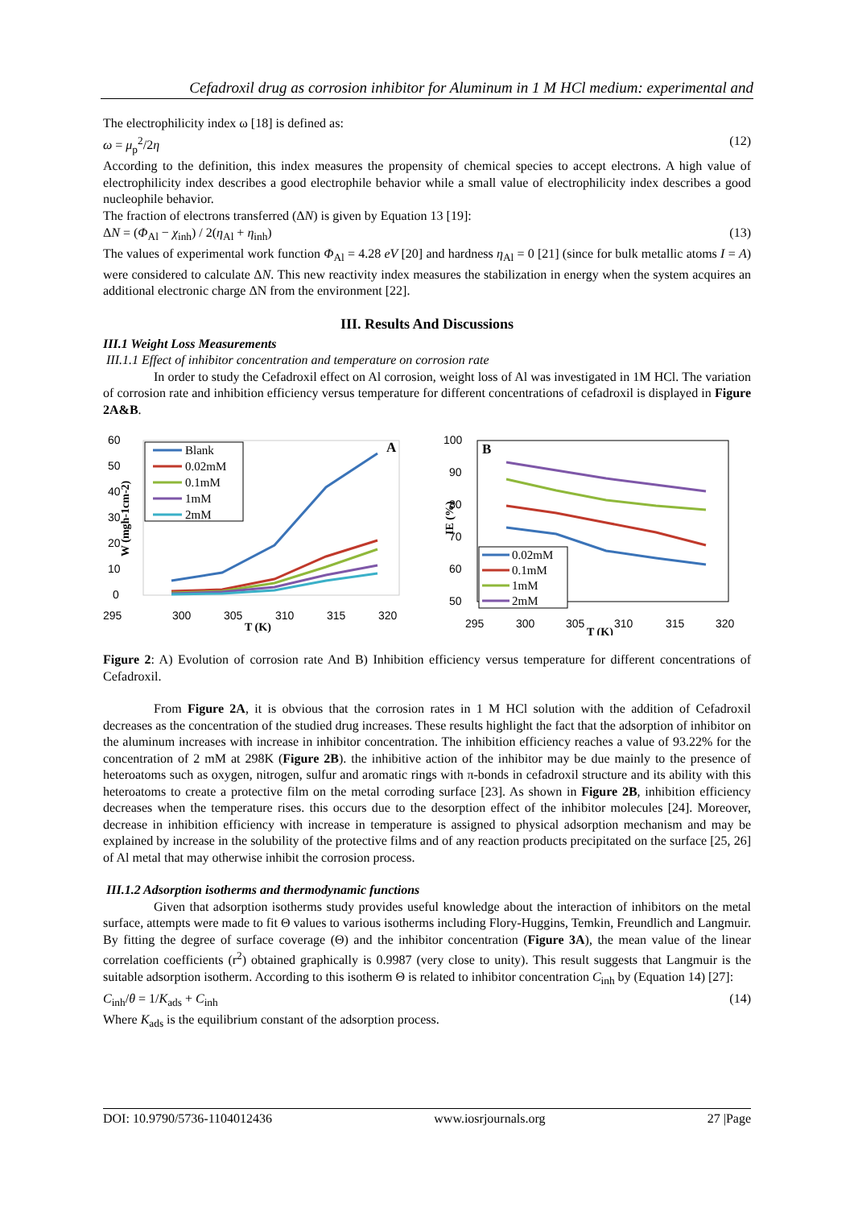Cefadroxil drug as corrosion inhibitor for Aluminum in 1 M HCl medium: experimental and
The electrophilicity index ω [18] is defined as:
ω = μ<sub>p</sub><sup>2</sup>/2η (12)
According to the definition, this index measures the propensity of chemical species to accept electrons. A high value of electrophilicity index describes a good electrophile behavior while a small value of electrophilicity index describes a good nucleophile behavior.
The fraction of electrons transferred (ΔN) is given by Equation 13 [19]:
ΔN = (Φ<sub>Al</sub> − χ<sub>inh</sub>) / 2(η<sub>Al</sub> + η<sub>inh</sub>) (13)
The values of experimental work function Φ<sub>Al</sub> = 4.28 eV [20] and hardness η<sub>Al</sub> = 0 [21] (since for bulk metallic atoms I = A) were considered to calculate ΔN. This new reactivity index measures the stabilization in energy when the system acquires an additional electronic charge ΔN from the environment [22].
III. Results And Discussions
III.1 Weight Loss Measurements
III.1.1 Effect of inhibitor concentration and temperature on corrosion rate
In order to study the Cefadroxil effect on Al corrosion, weight loss of Al was investigated in 1M HCl. The variation of corrosion rate and inhibition efficiency versus temperature for different concentrations of cefadroxil is displayed in Figure 2A&B.
60
50
40
30
20
10
0
295
300
305
310
315
320
T (K)
W (mgh-1cm-2)
A
Blank
0.02mM
0.1mM
1mM
2mM
100
90
80
70
60
50
295
300
305
310
315
320
T (K)
IE (%)
B
0.02mM
0.1mM
1mM
2mM
Figure 2: A) Evolution of corrosion rate And B) Inhibition efficiency versus temperature for different concentrations of Cefadroxil.
From Figure 2A, it is obvious that the corrosion rates in 1 M HCl solution with the addition of Cefadroxil decreases as the concentration of the studied drug increases. These results highlight the fact that the adsorption of inhibitor on the aluminum increases with increase in inhibitor concentration. The inhibition efficiency reaches a value of 93.22% for the concentration of 2 mM at 298K (Figure 2B). the inhibitive action of the inhibitor may be due mainly to the presence of heteroatoms such as oxygen, nitrogen, sulfur and aromatic rings with π-bonds in cefadroxil structure and its ability with this heteroatoms to create a protective film on the metal corroding surface [23]. As shown in Figure 2B, inhibition efficiency decreases when the temperature rises. this occurs due to the desorption effect of the inhibitor molecules [24]. Moreover, decrease in inhibition efficiency with increase in temperature is assigned to physical adsorption mechanism and may be explained by increase in the solubility of the protective films and of any reaction products precipitated on the surface [25, 26] of Al metal that may otherwise inhibit the corrosion process.
III.1.2 Adsorption isotherms and thermodynamic functions
Given that adsorption isotherms study provides useful knowledge about the interaction of inhibitors on the metal surface, attempts were made to fit Θ values to various isotherms including Flory-Huggins, Temkin, Freundlich and Langmuir. By fitting the degree of surface coverage (Θ) and the inhibitor concentration (Figure 3A), the mean value of the linear correlation coefficients (r<sup>2</sup>) obtained graphically is 0.9987 (very close to unity). This result suggests that Langmuir is the suitable adsorption isotherm. According to this isotherm Θ is related to inhibitor concentration C<sub>inh</sub> by (Equation 14) [27]:
C<sub>inh</sub>/θ = 1/K<sub>ads</sub> + C<sub>inh</sub> (14)
Where K<sub>ads</sub> is the equilibrium constant of the adsorption process.
DOI: 10.9790/5736-1104012436 www.iosrjournals.org 27 |Page